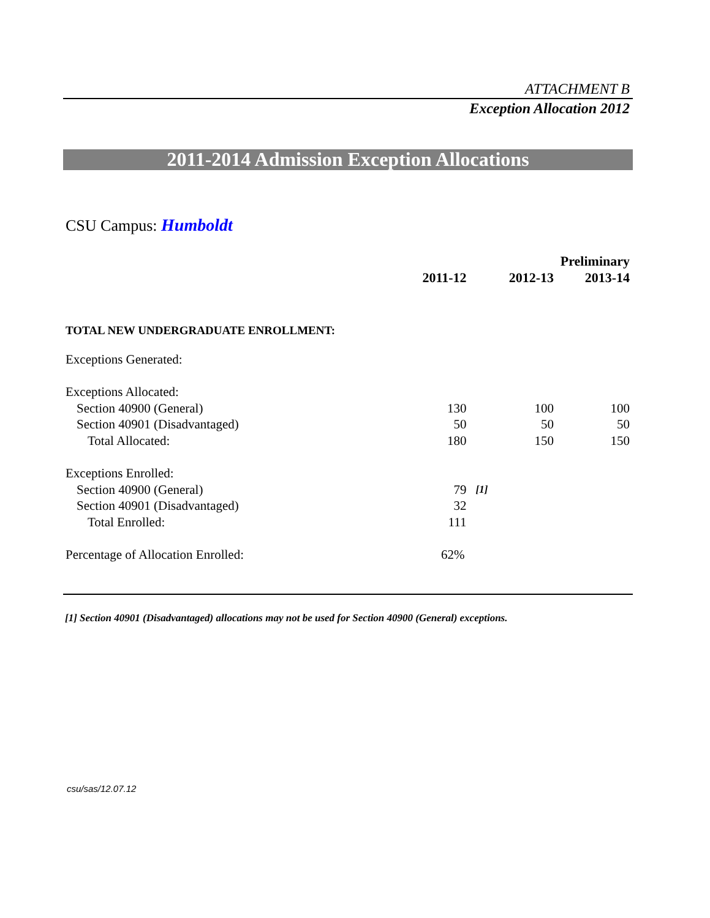ATTACHMENT B
Exception Allocation 2012
2011-2014 Admission Exception Allocations
CSU Campus: Humboldt
| | | | | Preliminary |
| --- | --- | --- | --- | --- |
| | 2011-12 | | 2012-13 | 2013-14 |
| TOTAL NEW UNDERGRADUATE ENROLLMENT: | | | | |
| Exceptions Generated: | | | | |
| Exceptions Allocated: | | | | |
| Section 40900 (General) | 130 | | 100 | 100 |
| Section 40901 (Disadvantaged) | 50 | | 50 | 50 |
| Total Allocated: | 180 | | 150 | 150 |
| Exceptions Enrolled: | | | | |
| Section 40900 (General) | 79 | [1] | | |
| Section 40901 (Disadvantaged) | 32 | | | |
| Total Enrolled: | 111 | | | |
| Percentage of Allocation Enrolled: | 62% | | | |
[1] Section 40901 (Disadvantaged) allocations may not be used for Section 40900 (General) exceptions.
csu/sas/12.07.12